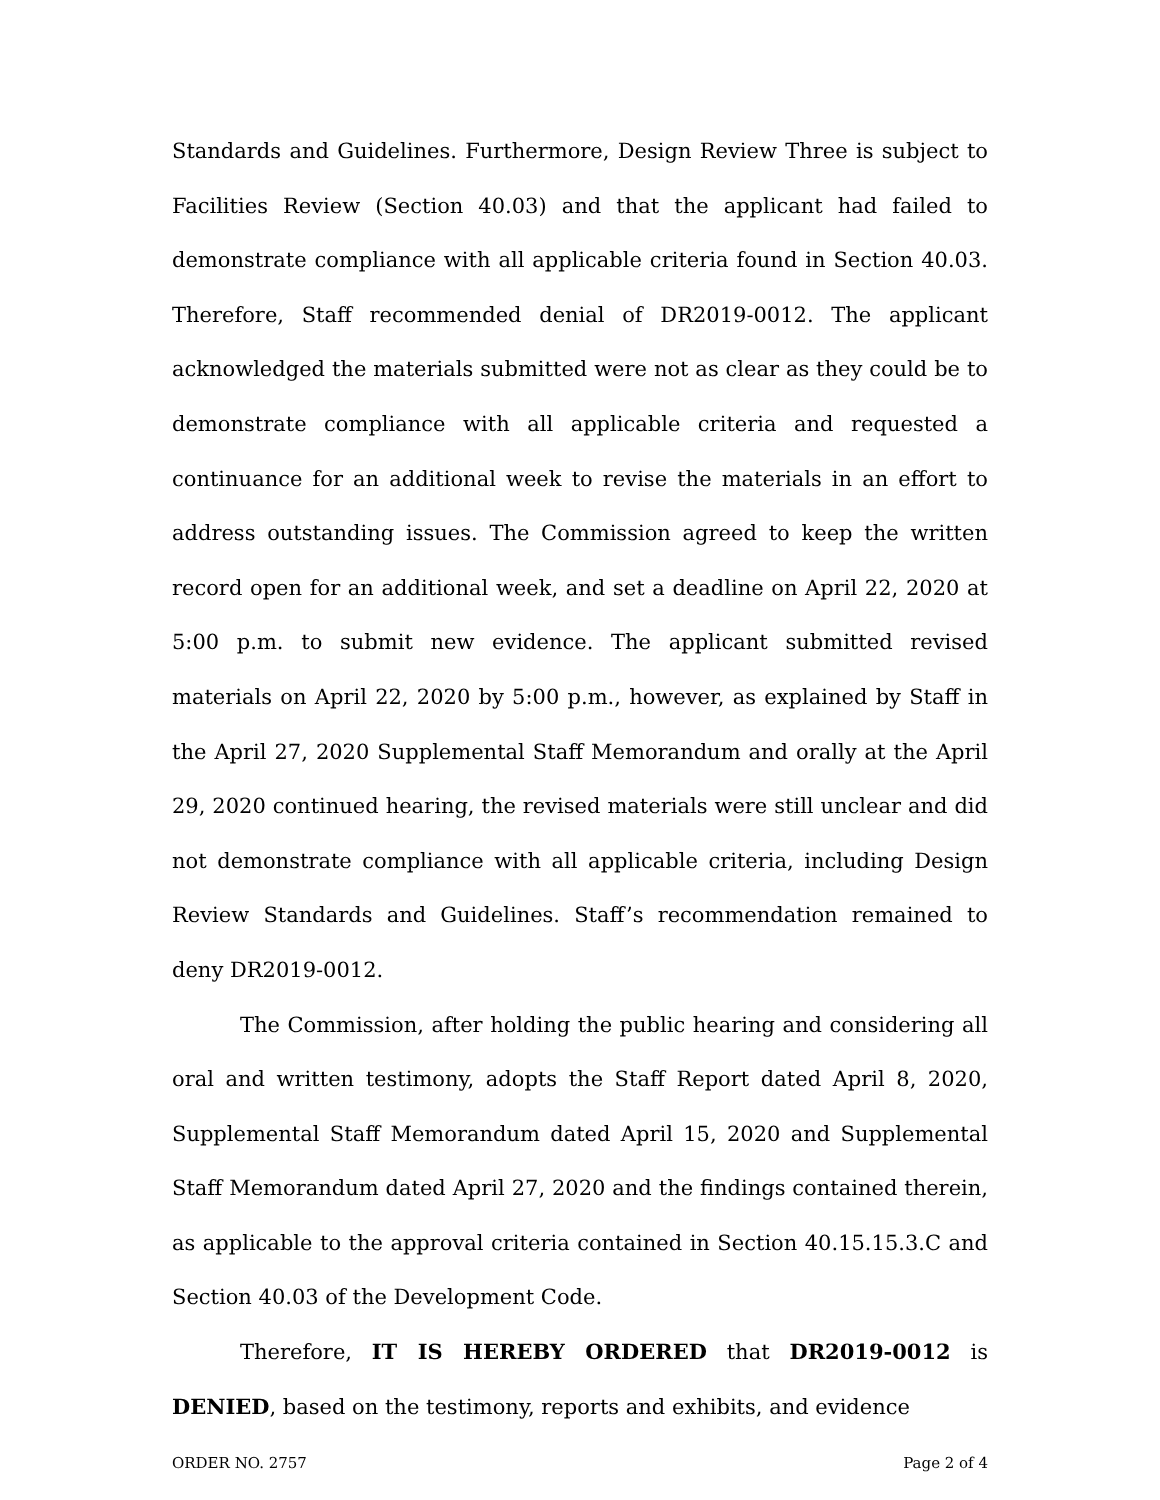Standards and Guidelines. Furthermore, Design Review Three is subject to Facilities Review (Section 40.03) and that the applicant had failed to demonstrate compliance with all applicable criteria found in Section 40.03. Therefore, Staff recommended denial of DR2019-0012. The applicant acknowledged the materials submitted were not as clear as they could be to demonstrate compliance with all applicable criteria and requested a continuance for an additional week to revise the materials in an effort to address outstanding issues. The Commission agreed to keep the written record open for an additional week, and set a deadline on April 22, 2020 at 5:00 p.m. to submit new evidence. The applicant submitted revised materials on April 22, 2020 by 5:00 p.m., however, as explained by Staff in the April 27, 2020 Supplemental Staff Memorandum and orally at the April 29, 2020 continued hearing, the revised materials were still unclear and did not demonstrate compliance with all applicable criteria, including Design Review Standards and Guidelines. Staff’s recommendation remained to deny DR2019-0012.
The Commission, after holding the public hearing and considering all oral and written testimony, adopts the Staff Report dated April 8, 2020, Supplemental Staff Memorandum dated April 15, 2020 and Supplemental Staff Memorandum dated April 27, 2020 and the findings contained therein, as applicable to the approval criteria contained in Section 40.15.15.3.C and Section 40.03 of the Development Code.
Therefore, IT IS HEREBY ORDERED that DR2019-0012 is DENIED, based on the testimony, reports and exhibits, and evidence
ORDER NO. 2757 Page 2 of 4